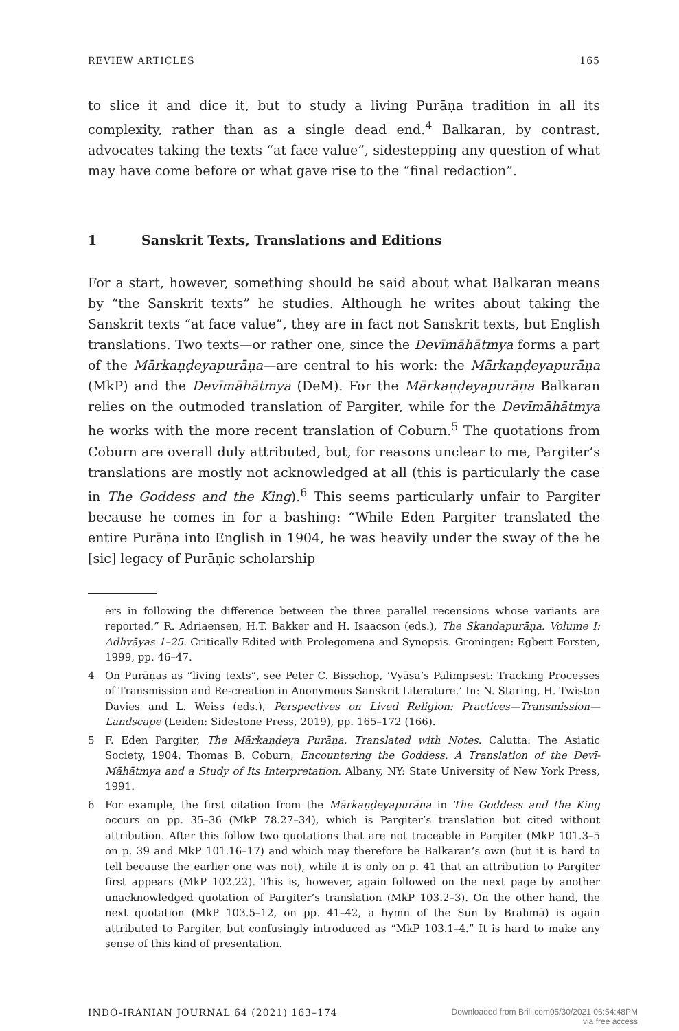REVIEW ARTICLES 165
to slice it and dice it, but to study a living Purāṇa tradition in all its complexity, rather than as a single dead end.<sup>4</sup> Balkaran, by contrast, advocates taking the texts “at face value”, sidestepping any question of what may have come before or what gave rise to the “final redaction”.
1 Sanskrit Texts, Translations and Editions
For a start, however, something should be said about what Balkaran means by “the Sanskrit texts” he studies. Although he writes about taking the Sanskrit texts “at face value”, they are in fact not Sanskrit texts, but English translations. Two texts—or rather one, since the Devīmāhātmya forms a part of the Mārkaṇḍeyapurāṇa—are central to his work: the Mārkaṇḍeyapurāṇa (MkP) and the Devīmāhātmya (DeM). For the Mārkaṇḍeyapurāṇa Balkaran relies on the outmoded translation of Pargiter, while for the Devīmāhātmya he works with the more recent translation of Coburn.<sup>5</sup> The quotations from Coburn are overall duly attributed, but, for reasons unclear to me, Pargiter’s translations are mostly not acknowledged at all (this is particularly the case in The Goddess and the King).<sup>6</sup> This seems particularly unfair to Pargiter because he comes in for a bashing: “While Eden Pargiter translated the entire Purāṇa into English in 1904, he was heavily under the sway of the he [sic] legacy of Purāṇic scholarship
ers in following the difference between the three parallel recensions whose variants are reported.” R. Adriaensen, H.T. Bakker and H. Isaacson (eds.), The Skandapurāṇa. Volume I: Adhyāyas 1–25. Critically Edited with Prolegomena and Synopsis. Groningen: Egbert Forsten, 1999, pp. 46–47.
4 On Purāṇas as “living texts”, see Peter C. Bisschop, ‘Vyāsa’s Palimpsest: Tracking Processes of Transmission and Re-creation in Anonymous Sanskrit Literature.’ In: N. Staring, H. Twiston Davies and L. Weiss (eds.), Perspectives on Lived Religion: Practices—Transmission—Landscape (Leiden: Sidestone Press, 2019), pp. 165–172 (166).
5 F. Eden Pargiter, The Mārkaṇḍeya Purāṇa. Translated with Notes. Calutta: The Asiatic Society, 1904. Thomas B. Coburn, Encountering the Goddess. A Translation of the Devī-Māhātmya and a Study of Its Interpretation. Albany, NY: State University of New York Press, 1991.
6 For example, the first citation from the Mārkaṇḍeyapurāṇa in The Goddess and the King occurs on pp. 35–36 (MkP 78.27–34), which is Pargiter’s translation but cited without attribution. After this follow two quotations that are not traceable in Pargiter (MkP 101.3–5 on p. 39 and MkP 101.16–17) and which may therefore be Balkaran’s own (but it is hard to tell because the earlier one was not), while it is only on p. 41 that an attribution to Pargiter first appears (MkP 102.22). This is, however, again followed on the next page by another unacknowledged quotation of Pargiter’s translation (MkP 103.2–3). On the other hand, the next quotation (MkP 103.5–12, on pp. 41–42, a hymn of the Sun by Brahmā) is again attributed to Pargiter, but confusingly introduced as “MkP 103.1–4.” It is hard to make any sense of this kind of presentation.
INDO-IRANIAN JOURNAL 64 (2021) 163–174 Downloaded from Brill.com05/30/2021 06:54:48PM
via free access